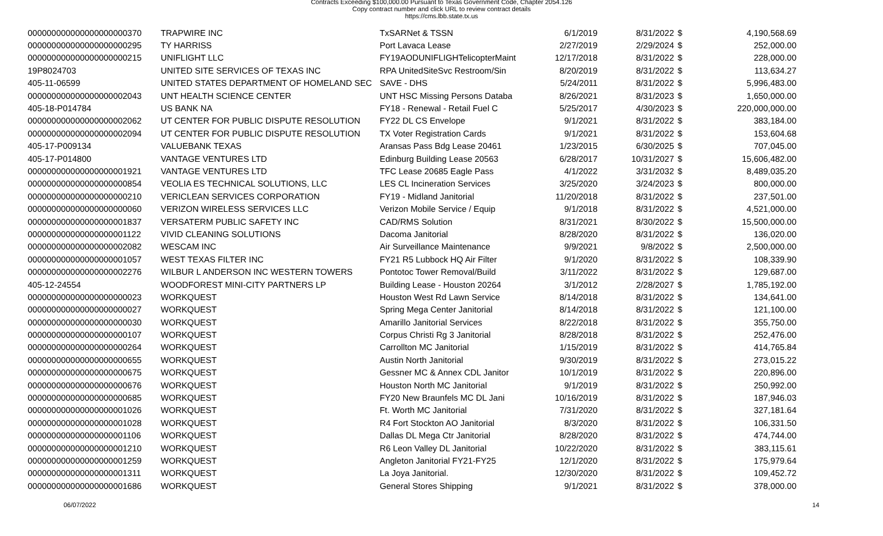Contracts Exceeding $100,000.00 Pursuant to Texas Government Code, Chapter 2054.126
Copy contract number and click URL to review contract details
https://cms.lbb.state.tx.us
| 000000000000000000000370 | TRAPWIRE INC | TxSARNet & TSSN | 6/1/2019 | 8/31/2022 | $ | 4,190,568.69 |
| 000000000000000000000295 | TY HARRISS | Port Lavaca Lease | 2/27/2019 | 2/29/2024 | $ | 252,000.00 |
| 000000000000000000000215 | UNIFLIGHT LLC | FY19AODUNIFLIGHTelicopterMaint | 12/17/2018 | 8/31/2022 | $ | 228,000.00 |
| 19P8024703 | UNITED SITE SERVICES OF TEXAS INC | RPA UnitedSiteSvc Restroom/Sin | 8/20/2019 | 8/31/2022 | $ | 113,634.27 |
| 405-11-06599 | UNITED STATES DEPARTMENT OF HOMELAND SEC | SAVE - DHS | 5/24/2011 | 8/31/2022 | $ | 5,996,483.00 |
| 000000000000000000002043 | UNT HEALTH SCIENCE CENTER | UNT HSC Missing Persons Databa | 8/26/2021 | 8/31/2023 | $ | 1,650,000.00 |
| 405-18-P014784 | US BANK NA | FY18 - Renewal - Retail Fuel C | 5/25/2017 | 4/30/2023 | $ | 220,000,000.00 |
| 000000000000000000002062 | UT CENTER FOR PUBLIC DISPUTE RESOLUTION | FY22 DL CS Envelope | 9/1/2021 | 8/31/2022 | $ | 383,184.00 |
| 000000000000000000002094 | UT CENTER FOR PUBLIC DISPUTE RESOLUTION | TX Voter Registration Cards | 9/1/2021 | 8/31/2022 | $ | 153,604.68 |
| 405-17-P009134 | VALUEBANK TEXAS | Aransas Pass Bdg Lease 20461 | 1/23/2015 | 6/30/2025 | $ | 707,045.00 |
| 405-17-P014800 | VANTAGE VENTURES LTD | Edinburg Building Lease 20563 | 6/28/2017 | 10/31/2027 | $ | 15,606,482.00 |
| 000000000000000000001921 | VANTAGE VENTURES LTD | TFC Lease 20685 Eagle Pass | 4/1/2022 | 3/31/2032 | $ | 8,489,035.20 |
| 000000000000000000000854 | VEOLIA ES TECHNICAL SOLUTIONS, LLC | LES CL Incineration Services | 3/25/2020 | 3/24/2023 | $ | 800,000.00 |
| 000000000000000000000210 | VERICLEAN SERVICES CORPORATION | FY19 - Midland Janitorial | 11/20/2018 | 8/31/2022 | $ | 237,501.00 |
| 000000000000000000000060 | VERIZON WIRELESS SERVICES LLC | Verizon Mobile Service / Equip | 9/1/2018 | 8/31/2022 | $ | 4,521,000.00 |
| 000000000000000000001837 | VERSATERM PUBLIC SAFETY INC | CAD/RMS Solution | 8/31/2021 | 8/30/2022 | $ | 15,500,000.00 |
| 000000000000000000001122 | VIVID CLEANING SOLUTIONS | Dacoma Janitorial | 8/28/2020 | 8/31/2022 | $ | 136,020.00 |
| 000000000000000000002082 | WESCAM INC | Air Surveillance Maintenance | 9/9/2021 | 9/8/2022 | $ | 2,500,000.00 |
| 000000000000000000001057 | WEST TEXAS FILTER INC | FY21 R5 Lubbock HQ Air Filter | 9/1/2020 | 8/31/2022 | $ | 108,339.90 |
| 000000000000000000002276 | WILBUR L ANDERSON INC WESTERN TOWERS | Pontotoc Tower Removal/Build | 3/11/2022 | 8/31/2022 | $ | 129,687.00 |
| 405-12-24554 | WOODFOREST MINI-CITY PARTNERS LP | Building Lease - Houston 20264 | 3/1/2012 | 2/28/2027 | $ | 1,785,192.00 |
| 000000000000000000000023 | WORKQUEST | Houston West Rd Lawn Service | 8/14/2018 | 8/31/2022 | $ | 134,641.00 |
| 000000000000000000000027 | WORKQUEST | Spring Mega Center Janitorial | 8/14/2018 | 8/31/2022 | $ | 121,100.00 |
| 000000000000000000000030 | WORKQUEST | Amarillo Janitorial Services | 8/22/2018 | 8/31/2022 | $ | 355,750.00 |
| 000000000000000000000107 | WORKQUEST | Corpus Christi Rg 3 Janitorial | 8/28/2018 | 8/31/2022 | $ | 252,476.00 |
| 000000000000000000000264 | WORKQUEST | Carrollton MC Janitorial | 1/15/2019 | 8/31/2022 | $ | 414,765.84 |
| 000000000000000000000655 | WORKQUEST | Austin North Janitorial | 9/30/2019 | 8/31/2022 | $ | 273,015.22 |
| 000000000000000000000675 | WORKQUEST | Gessner MC & Annex CDL Janitor | 10/1/2019 | 8/31/2022 | $ | 220,896.00 |
| 000000000000000000000676 | WORKQUEST | Houston North MC Janitorial | 9/1/2019 | 8/31/2022 | $ | 250,992.00 |
| 000000000000000000000685 | WORKQUEST | FY20 New Braunfels MC DL Jani | 10/16/2019 | 8/31/2022 | $ | 187,946.03 |
| 000000000000000000001026 | WORKQUEST | Ft. Worth MC Janitorial | 7/31/2020 | 8/31/2022 | $ | 327,181.64 |
| 000000000000000000001028 | WORKQUEST | R4 Fort Stockton AO Janitorial | 8/3/2020 | 8/31/2022 | $ | 106,331.50 |
| 000000000000000000001106 | WORKQUEST | Dallas DL Mega Ctr Janitorial | 8/28/2020 | 8/31/2022 | $ | 474,744.00 |
| 000000000000000000001210 | WORKQUEST | R6 Leon Valley DL Janitorial | 10/22/2020 | 8/31/2022 | $ | 383,115.61 |
| 000000000000000000001259 | WORKQUEST | Angleton Janitorial FY21-FY25 | 12/1/2020 | 8/31/2022 | $ | 175,979.64 |
| 000000000000000000001311 | WORKQUEST | La Joya Janitorial. | 12/30/2020 | 8/31/2022 | $ | 109,452.72 |
| 000000000000000000001686 | WORKQUEST | General Stores Shipping | 9/1/2021 | 8/31/2022 | $ | 378,000.00 |
06/07/2022 14